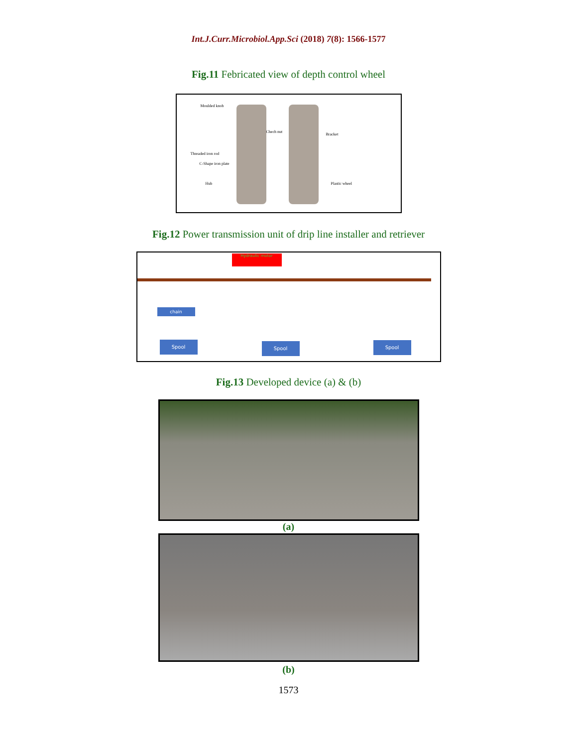Int.J.Curr.Microbiol.App.Sci (2018) 7(8): 1566-1577
Fig.11 Febricated view of depth control wheel
Moulded knob
Chech nut
Bracket
Threaded iron rod
C-Shape iron plate
Hub Plastic wheel
Fig.12 Power transmission unit of drip line installer and retriever
Hydraulic motor
chain
Spool Spool Spool
Fig.13 Developed device (a) & (b)
(a)
(b)
1573